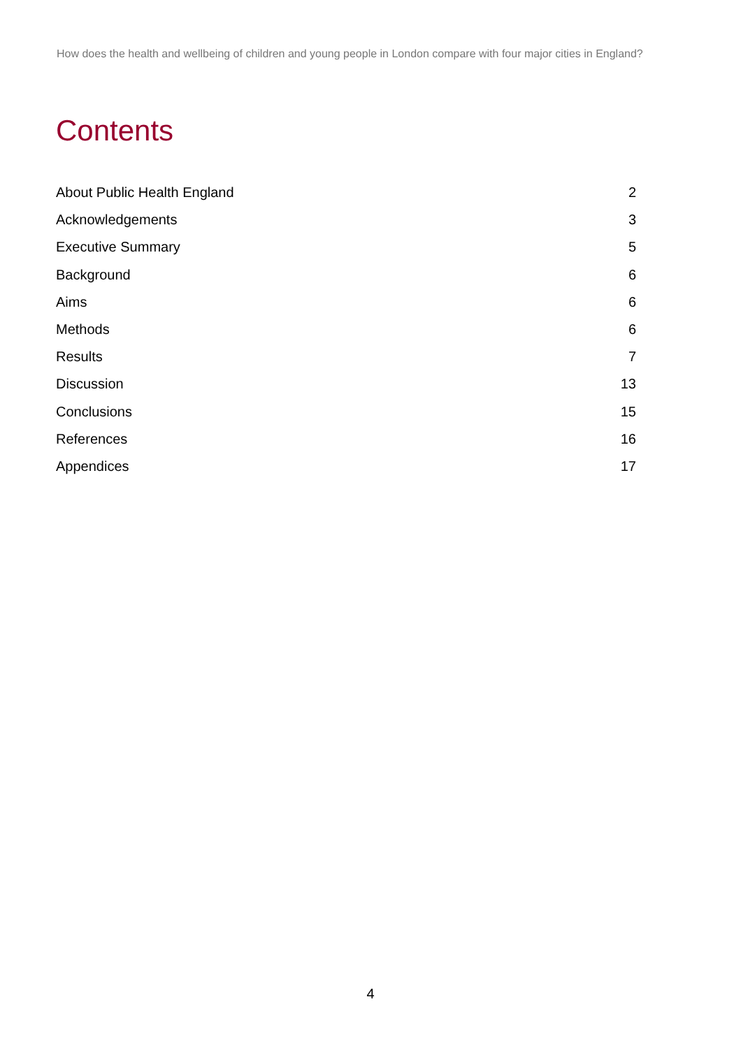How does the health and wellbeing of children and young people in London compare with four major cities in England?
Contents
| About Public Health England | 2 |
| Acknowledgements | 3 |
| Executive Summary | 5 |
| Background | 6 |
| Aims | 6 |
| Methods | 6 |
| Results | 7 |
| Discussion | 13 |
| Conclusions | 15 |
| References | 16 |
| Appendices | 17 |
4